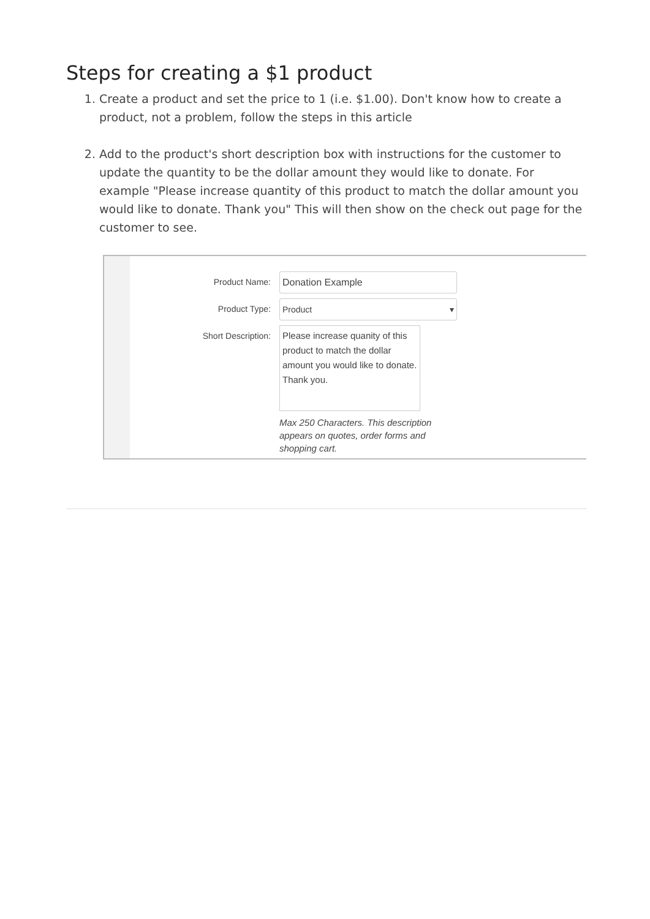Steps for creating a $1 product
1. Create a product and set the price to 1 (i.e. $1.00). Don't know how to create a product, not a problem, follow the steps in this article
2. Add to the product's short description box with instructions for the customer to update the quantity to be the dollar amount they would like to donate. For example "Please increase quantity of this product to match the dollar amount you would like to donate. Thank you" This will then show on the check out page for the customer to see.
Product Name:
Donation Example
Product Type:
Product ▾
Short Description:
Please increase quanity of this product to match the dollar amount you would like to donate. Thank you.
Max 250 Characters. This description appears on quotes, order forms and shopping cart.